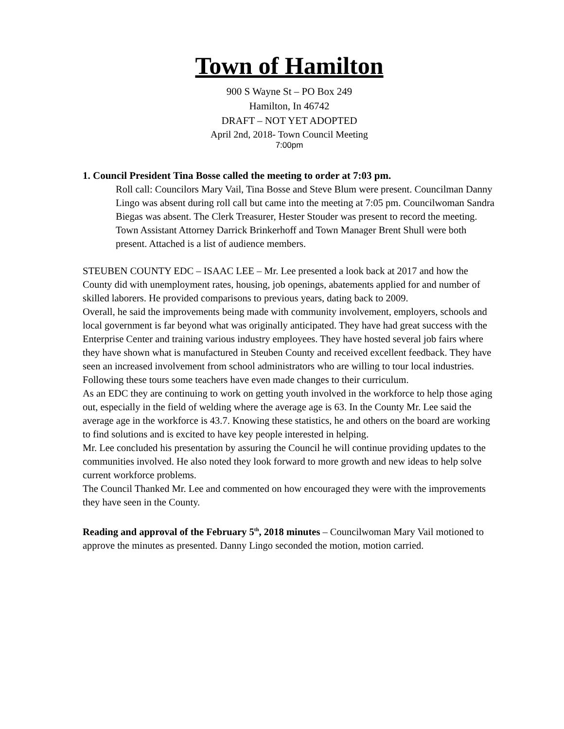Town of Hamilton
900 S Wayne St – PO Box 249
Hamilton, In 46742
DRAFT – NOT YET ADOPTED
April 2nd, 2018- Town Council Meeting
7:00pm
1. Council President Tina Bosse called the meeting to order at 7:03 pm.
Roll call: Councilors Mary Vail, Tina Bosse and Steve Blum were present. Councilman Danny Lingo was absent during roll call but came into the meeting at 7:05 pm. Councilwoman Sandra Biegas was absent. The Clerk Treasurer, Hester Stouder was present to record the meeting. Town Assistant Attorney Darrick Brinkerhoff and Town Manager Brent Shull were both present. Attached is a list of audience members.
STEUBEN COUNTY EDC – ISAAC LEE – Mr. Lee presented a look back at 2017 and how the County did with unemployment rates, housing, job openings, abatements applied for and number of skilled laborers. He provided comparisons to previous years, dating back to 2009.
Overall, he said the improvements being made with community involvement, employers, schools and local government is far beyond what was originally anticipated. They have had great success with the Enterprise Center and training various industry employees. They have hosted several job fairs where they have shown what is manufactured in Steuben County and received excellent feedback. They have seen an increased involvement from school administrators who are willing to tour local industries. Following these tours some teachers have even made changes to their curriculum.
As an EDC they are continuing to work on getting youth involved in the workforce to help those aging out, especially in the field of welding where the average age is 63. In the County Mr. Lee said the average age in the workforce is 43.7. Knowing these statistics, he and others on the board are working to find solutions and is excited to have key people interested in helping.
Mr. Lee concluded his presentation by assuring the Council he will continue providing updates to the communities involved. He also noted they look forward to more growth and new ideas to help solve current workforce problems.
The Council Thanked Mr. Lee and commented on how encouraged they were with the improvements they have seen in the County.
Reading and approval of the February 5<sup>th</sup>, 2018 minutes – Councilwoman Mary Vail motioned to approve the minutes as presented. Danny Lingo seconded the motion, motion carried.